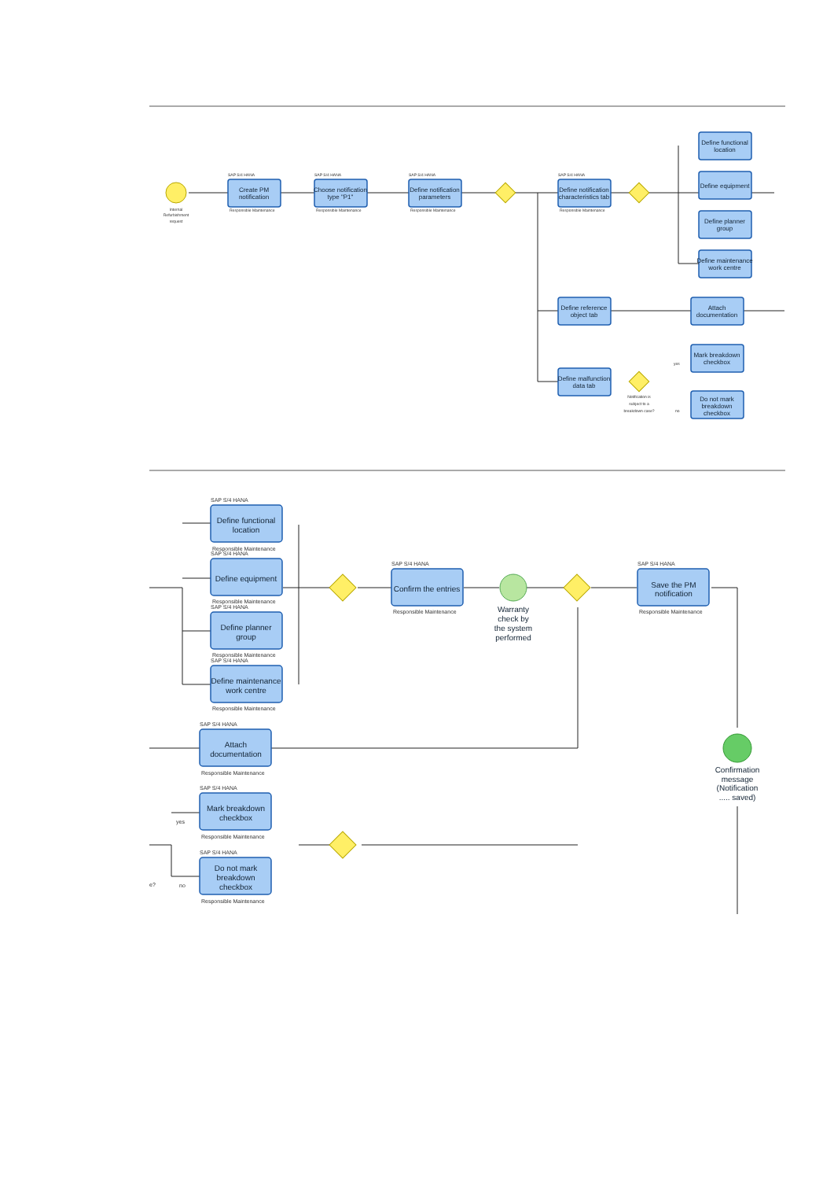Internal
Refurbishment
request
SAP S/4 HANA
Create PM
notification
Responsible Maintenance
SAP S/4 HANA
Choose notification
type "P1"
Responsible Maintenance
SAP S/4 HANA
Define notification
parameters
Responsible Maintenance
SAP S/4 HANA
Define notification
characteristics tab
Responsible Maintenance
Define functional
location
Define equipment
Define planner
group
Define maintenance
work centre
Define reference
object tab
Attach
documentation
Define malfunction
data tab
Notification is
subject to a
breakdown case?
Mark breakdown
checkbox
Do not mark
breakdown
checkbox
yes
no
SAP S/4 HANA
Define functional
location
Responsible Maintenance
SAP S/4 HANA
Define equipment
Responsible Maintenance
SAP S/4 HANA
Define planner
group
Responsible Maintenance
SAP S/4 HANA
Define maintenance
work centre
Responsible Maintenance
SAP S/4 HANA
Confirm the entries
Responsible Maintenance
Warranty
check by
the system
performed
SAP S/4 HANA
Save the PM
notification
Responsible Maintenance
Confirmation
message
(Notification
..... saved)
SAP S/4 HANA
Attach
documentation
Responsible Maintenance
SAP S/4 HANA
Mark breakdown
checkbox
Responsible Maintenance
SAP S/4 HANA
Do not mark
breakdown
checkbox
Responsible Maintenance
yes
no
e?